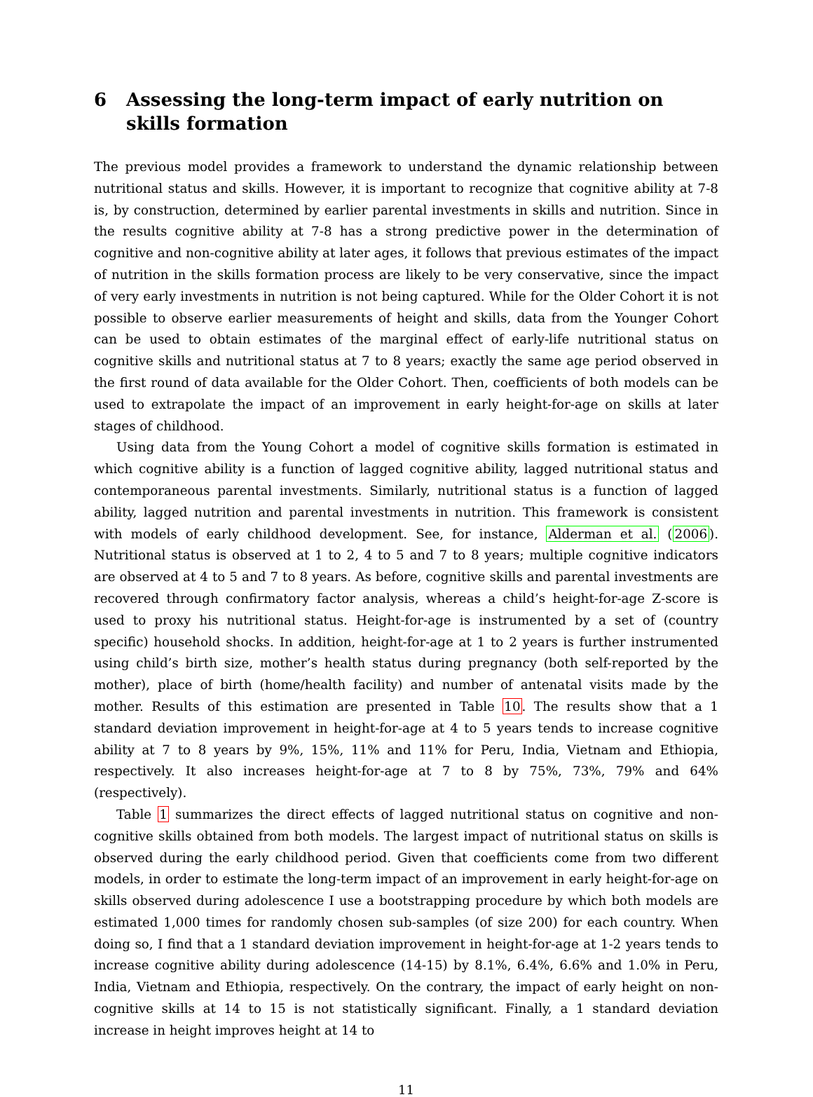6 Assessing the long-term impact of early nutrition on skills formation
The previous model provides a framework to understand the dynamic relationship between nutritional status and skills. However, it is important to recognize that cognitive ability at 7-8 is, by construction, determined by earlier parental investments in skills and nutrition. Since in the results cognitive ability at 7-8 has a strong predictive power in the determination of cognitive and non-cognitive ability at later ages, it follows that previous estimates of the impact of nutrition in the skills formation process are likely to be very conservative, since the impact of very early investments in nutrition is not being captured. While for the Older Cohort it is not possible to observe earlier measurements of height and skills, data from the Younger Cohort can be used to obtain estimates of the marginal effect of early-life nutritional status on cognitive skills and nutritional status at 7 to 8 years; exactly the same age period observed in the first round of data available for the Older Cohort. Then, coefficients of both models can be used to extrapolate the impact of an improvement in early height-for-age on skills at later stages of childhood.
Using data from the Young Cohort a model of cognitive skills formation is estimated in which cognitive ability is a function of lagged cognitive ability, lagged nutritional status and contemporaneous parental investments. Similarly, nutritional status is a function of lagged ability, lagged nutrition and parental investments in nutrition. This framework is consistent with models of early childhood development. See, for instance, Alderman et al. (2006). Nutritional status is observed at 1 to 2, 4 to 5 and 7 to 8 years; multiple cognitive indicators are observed at 4 to 5 and 7 to 8 years. As before, cognitive skills and parental investments are recovered through confirmatory factor analysis, whereas a child’s height-for-age Z-score is used to proxy his nutritional status. Height-for-age is instrumented by a set of (country specific) household shocks. In addition, height-for-age at 1 to 2 years is further instrumented using child’s birth size, mother’s health status during pregnancy (both self-reported by the mother), place of birth (home/health facility) and number of antenatal visits made by the mother. Results of this estimation are presented in Table 10. The results show that a 1 standard deviation improvement in height-for-age at 4 to 5 years tends to increase cognitive ability at 7 to 8 years by 9%, 15%, 11% and 11% for Peru, India, Vietnam and Ethiopia, respectively. It also increases height-for-age at 7 to 8 by 75%, 73%, 79% and 64% (respectively).
Table 1 summarizes the direct effects of lagged nutritional status on cognitive and non-cognitive skills obtained from both models. The largest impact of nutritional status on skills is observed during the early childhood period. Given that coefficients come from two different models, in order to estimate the long-term impact of an improvement in early height-for-age on skills observed during adolescence I use a bootstrapping procedure by which both models are estimated 1,000 times for randomly chosen sub-samples (of size 200) for each country. When doing so, I find that a 1 standard deviation improvement in height-for-age at 1-2 years tends to increase cognitive ability during adolescence (14-15) by 8.1%, 6.4%, 6.6% and 1.0% in Peru, India, Vietnam and Ethiopia, respectively. On the contrary, the impact of early height on non-cognitive skills at 14 to 15 is not statistically significant. Finally, a 1 standard deviation increase in height improves height at 14 to
11